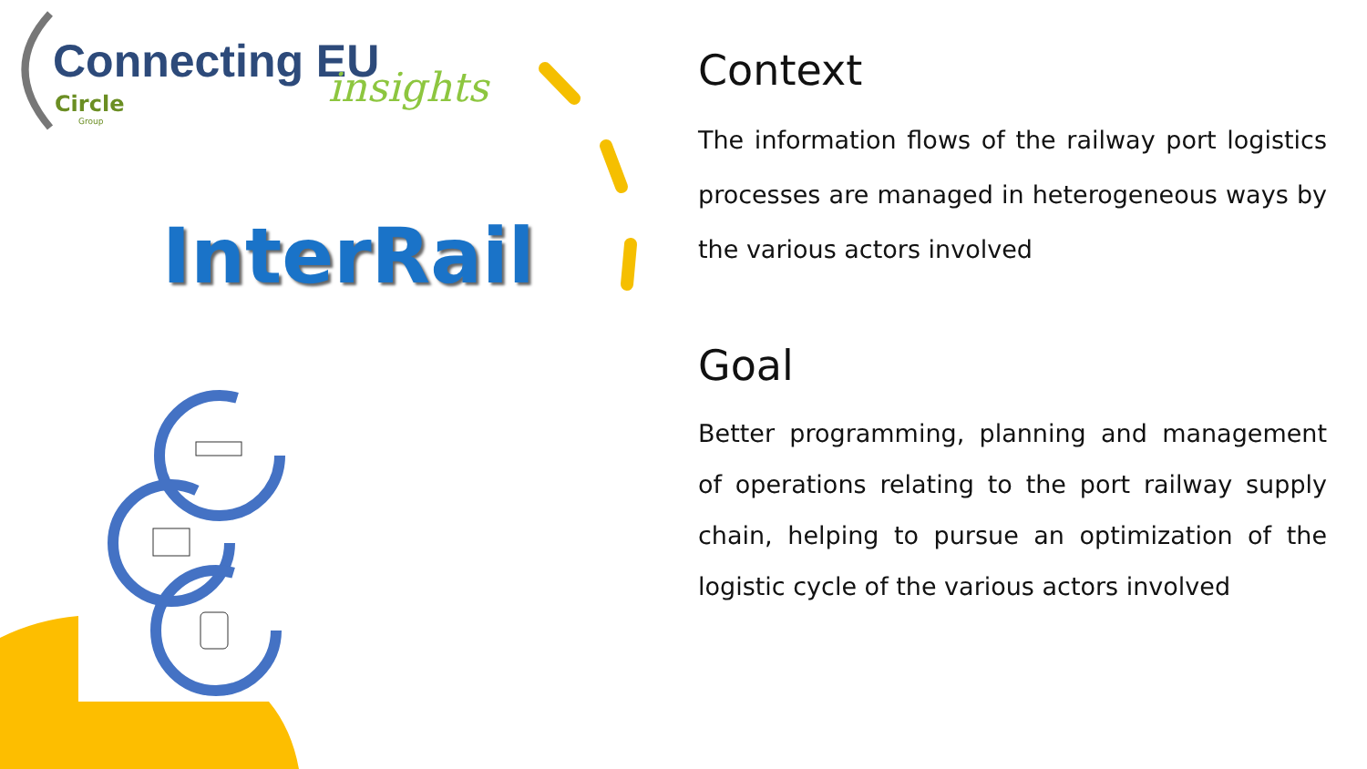Connecting EU insights
Circle
Group
InterRail
Context
The information flows of the railway port logistics processes are managed in heterogeneous ways by the various actors involved
Goal
Better programming, planning and management of operations relating to the port railway supply chain, helping to pursue an optimization of the logistic cycle of the various actors involved